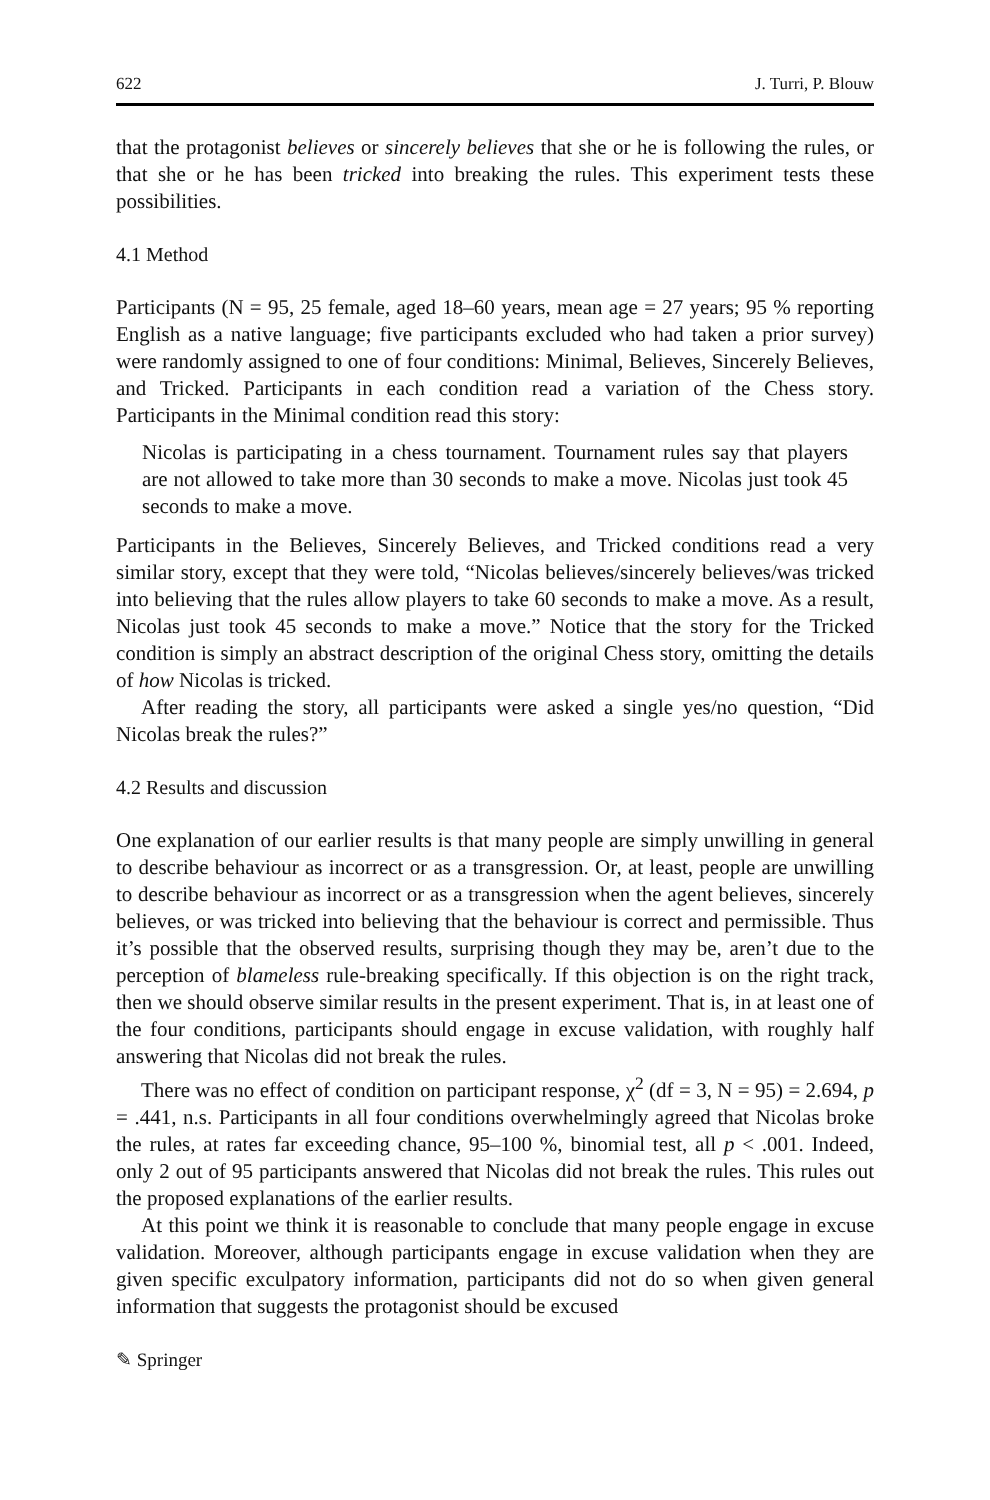622 J. Turri, P. Blouw
that the protagonist believes or sincerely believes that she or he is following the rules, or that she or he has been tricked into breaking the rules. This experiment tests these possibilities.
4.1 Method
Participants (N = 95, 25 female, aged 18–60 years, mean age = 27 years; 95 % reporting English as a native language; five participants excluded who had taken a prior survey) were randomly assigned to one of four conditions: Minimal, Believes, Sincerely Believes, and Tricked. Participants in each condition read a variation of the Chess story. Participants in the Minimal condition read this story:
Nicolas is participating in a chess tournament. Tournament rules say that players are not allowed to take more than 30 seconds to make a move. Nicolas just took 45 seconds to make a move.
Participants in the Believes, Sincerely Believes, and Tricked conditions read a very similar story, except that they were told, “Nicolas believes/sincerely believes/was tricked into believing that the rules allow players to take 60 seconds to make a move. As a result, Nicolas just took 45 seconds to make a move.” Notice that the story for the Tricked condition is simply an abstract description of the original Chess story, omitting the details of how Nicolas is tricked.
After reading the story, all participants were asked a single yes/no question, “Did Nicolas break the rules?”
4.2 Results and discussion
One explanation of our earlier results is that many people are simply unwilling in general to describe behaviour as incorrect or as a transgression. Or, at least, people are unwilling to describe behaviour as incorrect or as a transgression when the agent believes, sincerely believes, or was tricked into believing that the behaviour is correct and permissible. Thus it’s possible that the observed results, surprising though they may be, aren’t due to the perception of blameless rule-breaking specifically. If this objection is on the right track, then we should observe similar results in the present experiment. That is, in at least one of the four conditions, participants should engage in excuse validation, with roughly half answering that Nicolas did not break the rules.
There was no effect of condition on participant response, χ<sup>2</sup> (df = 3, N = 95) = 2.694, p = .441, n.s. Participants in all four conditions overwhelmingly agreed that Nicolas broke the rules, at rates far exceeding chance, 95–100 %, binomial test, all p < .001. Indeed, only 2 out of 95 participants answered that Nicolas did not break the rules. This rules out the proposed explanations of the earlier results.
At this point we think it is reasonable to conclude that many people engage in excuse validation. Moreover, although participants engage in excuse validation when they are given specific exculpatory information, participants did not do so when given general information that suggests the protagonist should be excused
✎ Springer